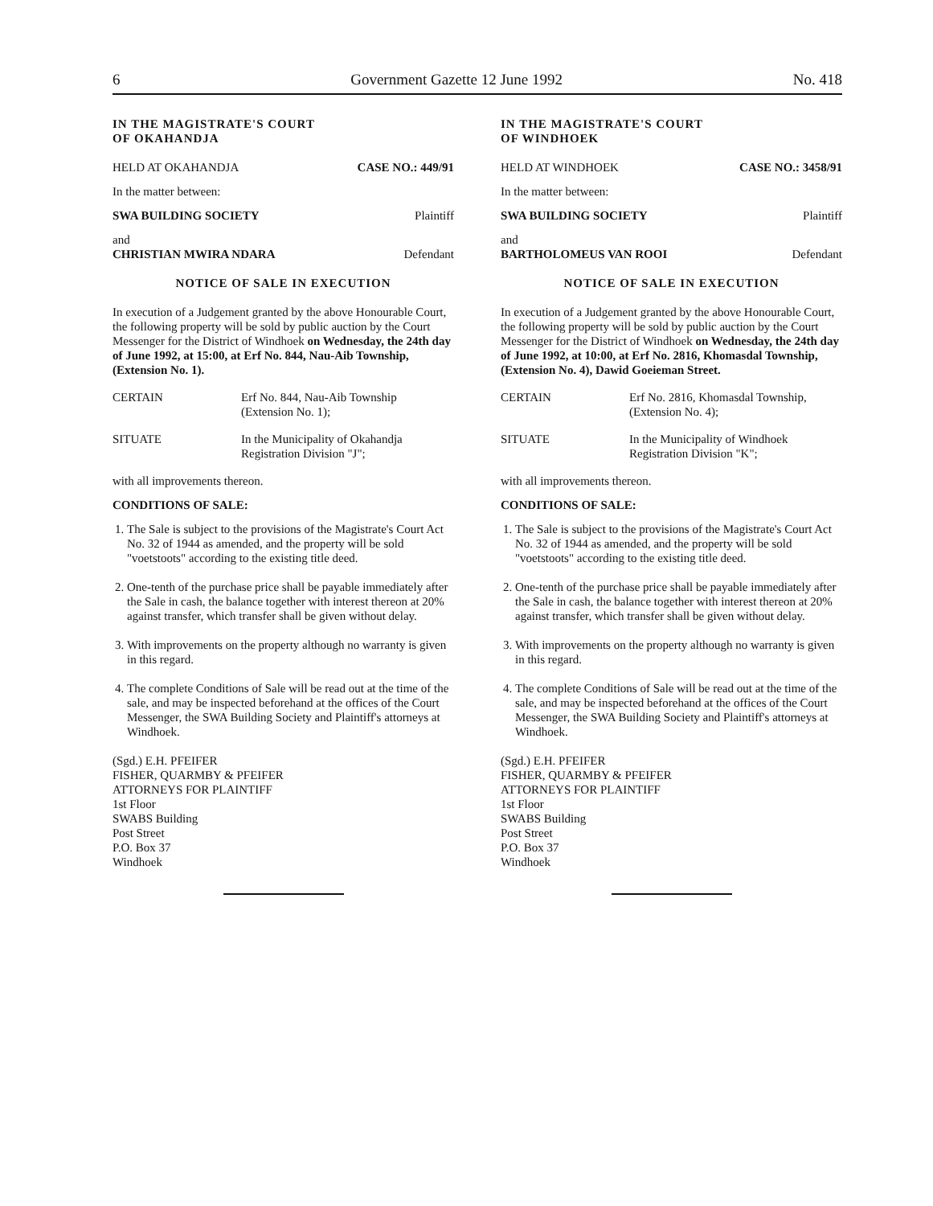6 Government Gazette 12 June 1992 No. 418
IN THE MAGISTRATE'S COURT
OF OKAHANDJA
HELD AT OKAHANDJA CASE NO.: 449/91
In the matter between:
SWA BUILDING SOCIETY Plaintiff
and
CHRISTIAN MWIRA NDARA Defendant
NOTICE OF SALE IN EXECUTION
In execution of a Judgement granted by the above Honourable Court, the following property will be sold by public auction by the Court Messenger for the District of Windhoek on Wednesday, the 24th day of June 1992, at 15:00, at Erf No. 844, Nau-Aib Township, (Extension No. 1).
CERTAIN Erf No. 844, Nau-Aib Township
(Extension No. 1);
SITUATE In the Municipality of Okahandja
Registration Division "J";
with all improvements thereon.
CONDITIONS OF SALE:
1. The Sale is subject to the provisions of the Magistrate's Court Act No. 32 of 1944 as amended, and the property will be sold "voetstoots" according to the existing title deed.
2. One-tenth of the purchase price shall be payable immediately after the Sale in cash, the balance together with interest thereon at 20% against transfer, which transfer shall be given without delay.
3. With improvements on the property although no warranty is given in this regard.
4. The complete Conditions of Sale will be read out at the time of the sale, and may be inspected beforehand at the offices of the Court Messenger, the SWA Building Society and Plaintiff's attorneys at Windhoek.
(Sgd.) E.H. PFEIFER
FISHER, QUARMBY & PFEIFER
ATTORNEYS FOR PLAINTIFF
1st Floor
SWABS Building
Post Street
P.O. Box 37
Windhoek
IN THE MAGISTRATE'S COURT
OF WINDHOEK
HELD AT WINDHOEK CASE NO.: 3458/91
In the matter between:
SWA BUILDING SOCIETY Plaintiff
and
BARTHOLOMEUS VAN ROOI Defendant
NOTICE OF SALE IN EXECUTION
In execution of a Judgement granted by the above Honourable Court, the following property will be sold by public auction by the Court Messenger for the District of Windhoek on Wednesday, the 24th day of June 1992, at 10:00, at Erf No. 2816, Khomasdal Township, (Extension No. 4), Dawid Goeieman Street.
CERTAIN Erf No. 2816, Khomasdal Township,
(Extension No. 4);
SITUATE In the Municipality of Windhoek
Registration Division "K";
with all improvements thereon.
CONDITIONS OF SALE:
1. The Sale is subject to the provisions of the Magistrate's Court Act No. 32 of 1944 as amended, and the property will be sold "voetstoots" according to the existing title deed.
2. One-tenth of the purchase price shall be payable immediately after the Sale in cash, the balance together with interest thereon at 20% against transfer, which transfer shall be given without delay.
3. With improvements on the property although no warranty is given in this regard.
4. The complete Conditions of Sale will be read out at the time of the sale, and may be inspected beforehand at the offices of the Court Messenger, the SWA Building Society and Plaintiff's attorneys at Windhoek.
(Sgd.) E.H. PFEIFER
FISHER, QUARMBY & PFEIFER
ATTORNEYS FOR PLAINTIFF
1st Floor
SWABS Building
Post Street
P.O. Box 37
Windhoek